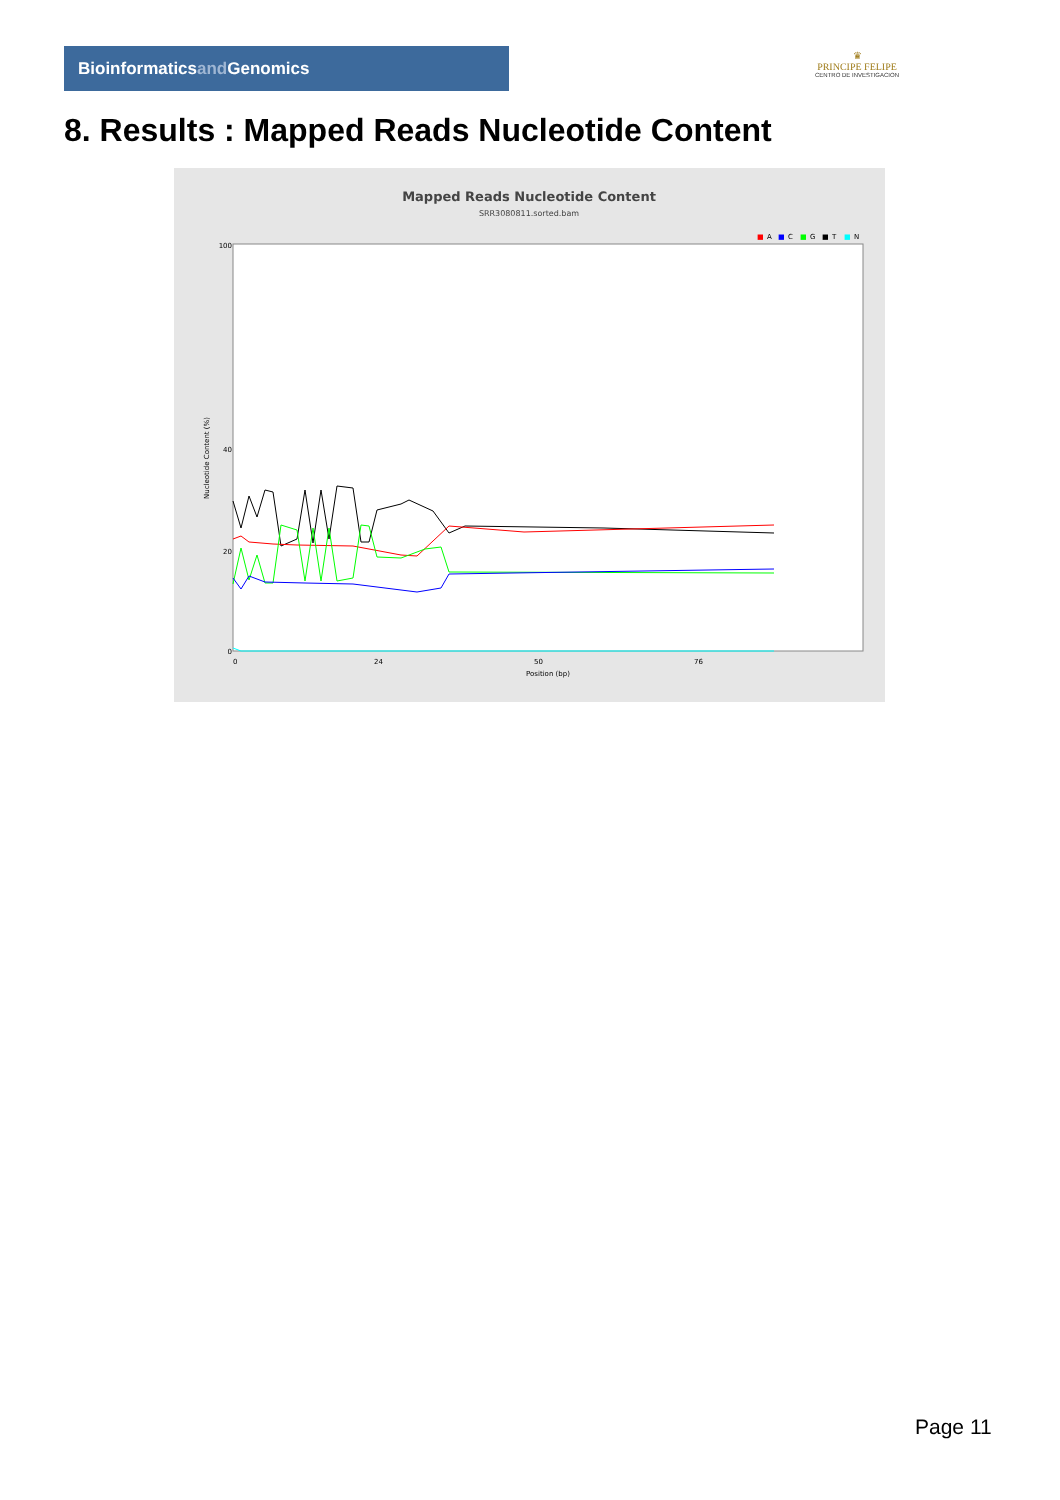Bioinformaticsand Genomics
♛
PRINCIPE FELIPE
CENTRO DE INVESTIGACION
8. Results : Mapped Reads Nucleotide Content
Mapped Reads Nucleotide Content
SRR3080811.sorted.bam
■
A
■
C
■
G
■
T
■
N
100
40
20
0
Nucleotide Content (%)
0
24
50
76
Position (bp)
Page 11